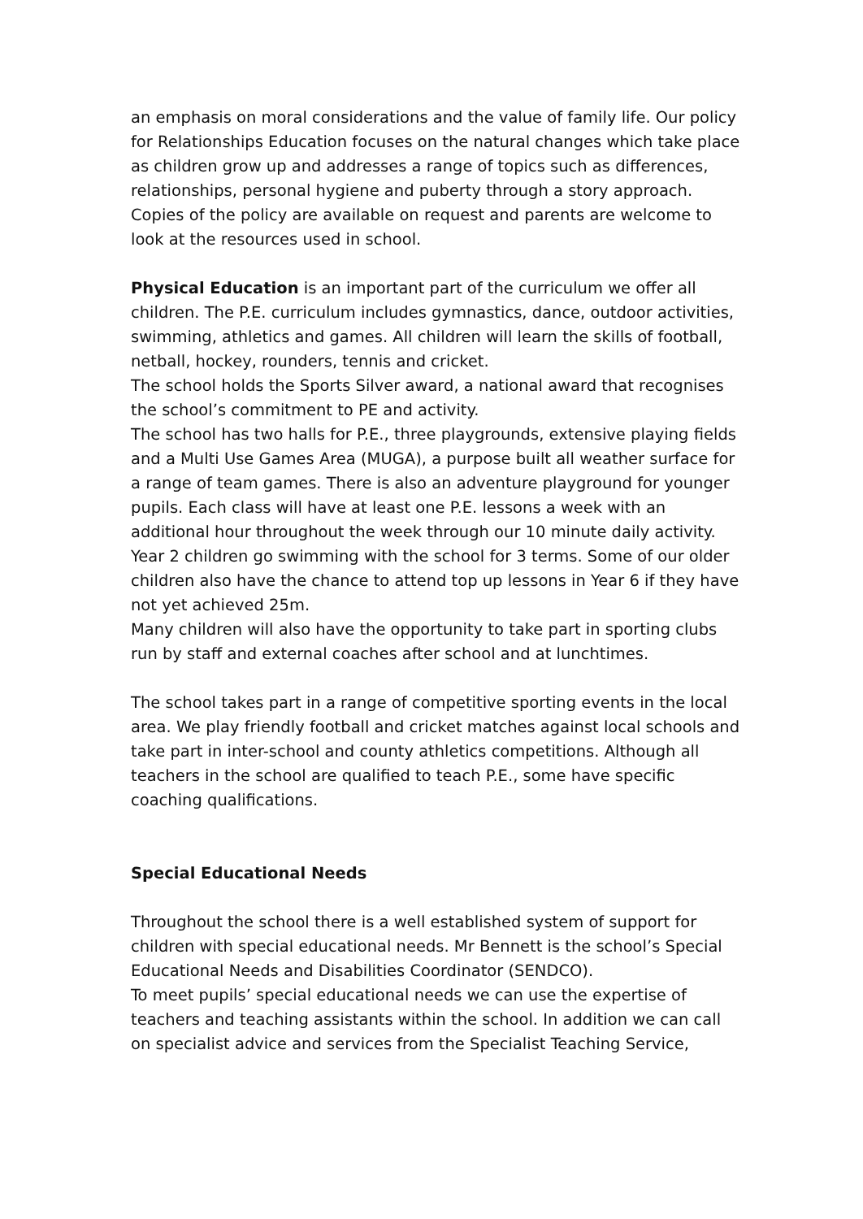an emphasis on moral considerations and the value of family life. Our policy for Relationships Education focuses on the natural changes which take place as children grow up and addresses a range of topics such as differences, relationships, personal hygiene and puberty through a story approach. Copies of the policy are available on request and parents are welcome to look at the resources used in school.
Physical Education is an important part of the curriculum we offer all children. The P.E. curriculum includes gymnastics, dance, outdoor activities, swimming, athletics and games. All children will learn the skills of football, netball, hockey, rounders, tennis and cricket.
The school holds the Sports Silver award, a national award that recognises the school’s commitment to PE and activity.
The school has two halls for P.E., three playgrounds, extensive playing fields and a Multi Use Games Area (MUGA), a purpose built all weather surface for a range of team games. There is also an adventure playground for younger pupils. Each class will have at least one P.E. lessons a week with an additional hour throughout the week through our 10 minute daily activity.
Year 2 children go swimming with the school for 3 terms. Some of our older children also have the chance to attend top up lessons in Year 6 if they have not yet achieved 25m.
Many children will also have the opportunity to take part in sporting clubs run by staff and external coaches after school and at lunchtimes.
The school takes part in a range of competitive sporting events in the local area. We play friendly football and cricket matches against local schools and take part in inter-school and county athletics competitions. Although all teachers in the school are qualified to teach P.E., some have specific coaching qualifications.
Special Educational Needs
Throughout the school there is a well established system of support for children with special educational needs. Mr Bennett is the school’s Special Educational Needs and Disabilities Coordinator (SENDCO).
To meet pupils’ special educational needs we can use the expertise of teachers and teaching assistants within the school. In addition we can call on specialist advice and services from the Specialist Teaching Service,